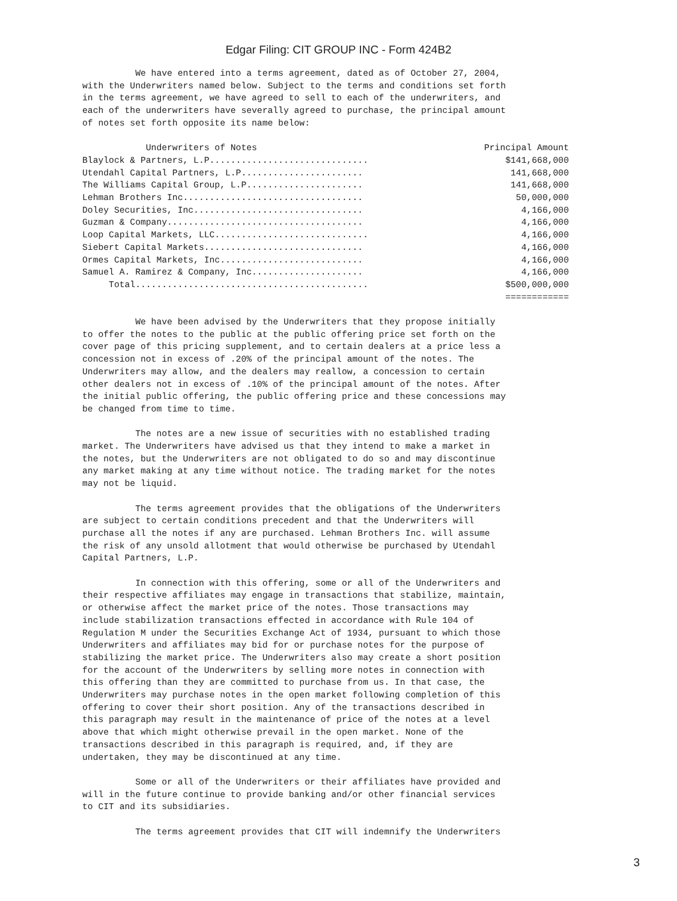Edgar Filing: CIT GROUP INC - Form 424B2
          We have entered into a terms agreement, dated as of October 27, 2004,
with the Underwriters named below. Subject to the terms and conditions set forth
in the terms agreement, we have agreed to sell to each of the underwriters, and
each of the underwriters have severally agreed to purchase, the principal amount
of notes set forth opposite its name below:
| Underwriters of Notes | Principal Amount |
| --- | --- |
| Blaylock & Partners, L.P.............................. | $141,668,000 |
| Utendahl Capital Partners, L.P....................... | 141,668,000 |
| The Williams Capital Group, L.P...................... | 141,668,000 |
| Lehman Brothers Inc.................................. | 50,000,000 |
| Doley Securities, Inc................................ | 4,166,000 |
| Guzman & Company..................................... | 4,166,000 |
| Loop Capital Markets, LLC............................. | 4,166,000 |
| Siebert Capital Markets.............................. | 4,166,000 |
| Ormes Capital Markets, Inc........................... | 4,166,000 |
| Samuel A. Ramirez & Company, Inc..................... | 4,166,000 |
| Total............................................ | $500,000,000 |
| | ============ |
          We have been advised by the Underwriters that they propose initially
to offer the notes to the public at the public offering price set forth on the
cover page of this pricing supplement, and to certain dealers at a price less a
concession not in excess of .20% of the principal amount of the notes. The
Underwriters may allow, and the dealers may reallow, a concession to certain
other dealers not in excess of .10% of the principal amount of the notes. After
the initial public offering, the public offering price and these concessions may
be changed from time to time.
          The notes are a new issue of securities with no established trading
market. The Underwriters have advised us that they intend to make a market in
the notes, but the Underwriters are not obligated to do so and may discontinue
any market making at any time without notice. The trading market for the notes
may not be liquid.
          The terms agreement provides that the obligations of the Underwriters
are subject to certain conditions precedent and that the Underwriters will
purchase all the notes if any are purchased. Lehman Brothers Inc. will assume
the risk of any unsold allotment that would otherwise be purchased by Utendahl
Capital Partners, L.P.
          In connection with this offering, some or all of the Underwriters and
their respective affiliates may engage in transactions that stabilize, maintain,
or otherwise affect the market price of the notes. Those transactions may
include stabilization transactions effected in accordance with Rule 104 of
Regulation M under the Securities Exchange Act of 1934, pursuant to which those
Underwriters and affiliates may bid for or purchase notes for the purpose of
stabilizing the market price. The Underwriters also may create a short position
for the account of the Underwriters by selling more notes in connection with
this offering than they are committed to purchase from us. In that case, the
Underwriters may purchase notes in the open market following completion of this
offering to cover their short position. Any of the transactions described in
this paragraph may result in the maintenance of price of the notes at a level
above that which might otherwise prevail in the open market. None of the
transactions described in this paragraph is required, and, if they are
undertaken, they may be discontinued at any time.
          Some or all of the Underwriters or their affiliates have provided and
will in the future continue to provide banking and/or other financial services
to CIT and its subsidiaries.
          The terms agreement provides that CIT will indemnify the Underwriters
3